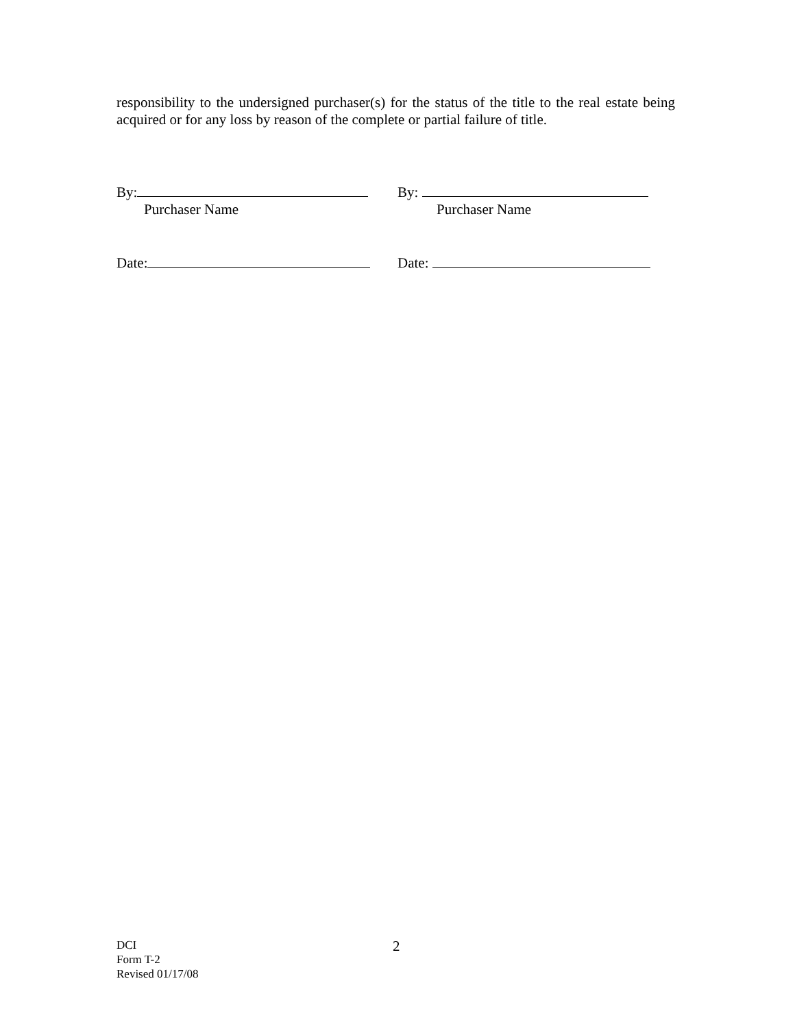responsibility to the undersigned purchaser(s) for the status of the title to the real estate being acquired or for any loss by reason of the complete or partial failure of title.
By:
Purchaser Name
By:
Purchaser Name
Date: Date:
DCI
Form T-2
Revised 01/17/08
2